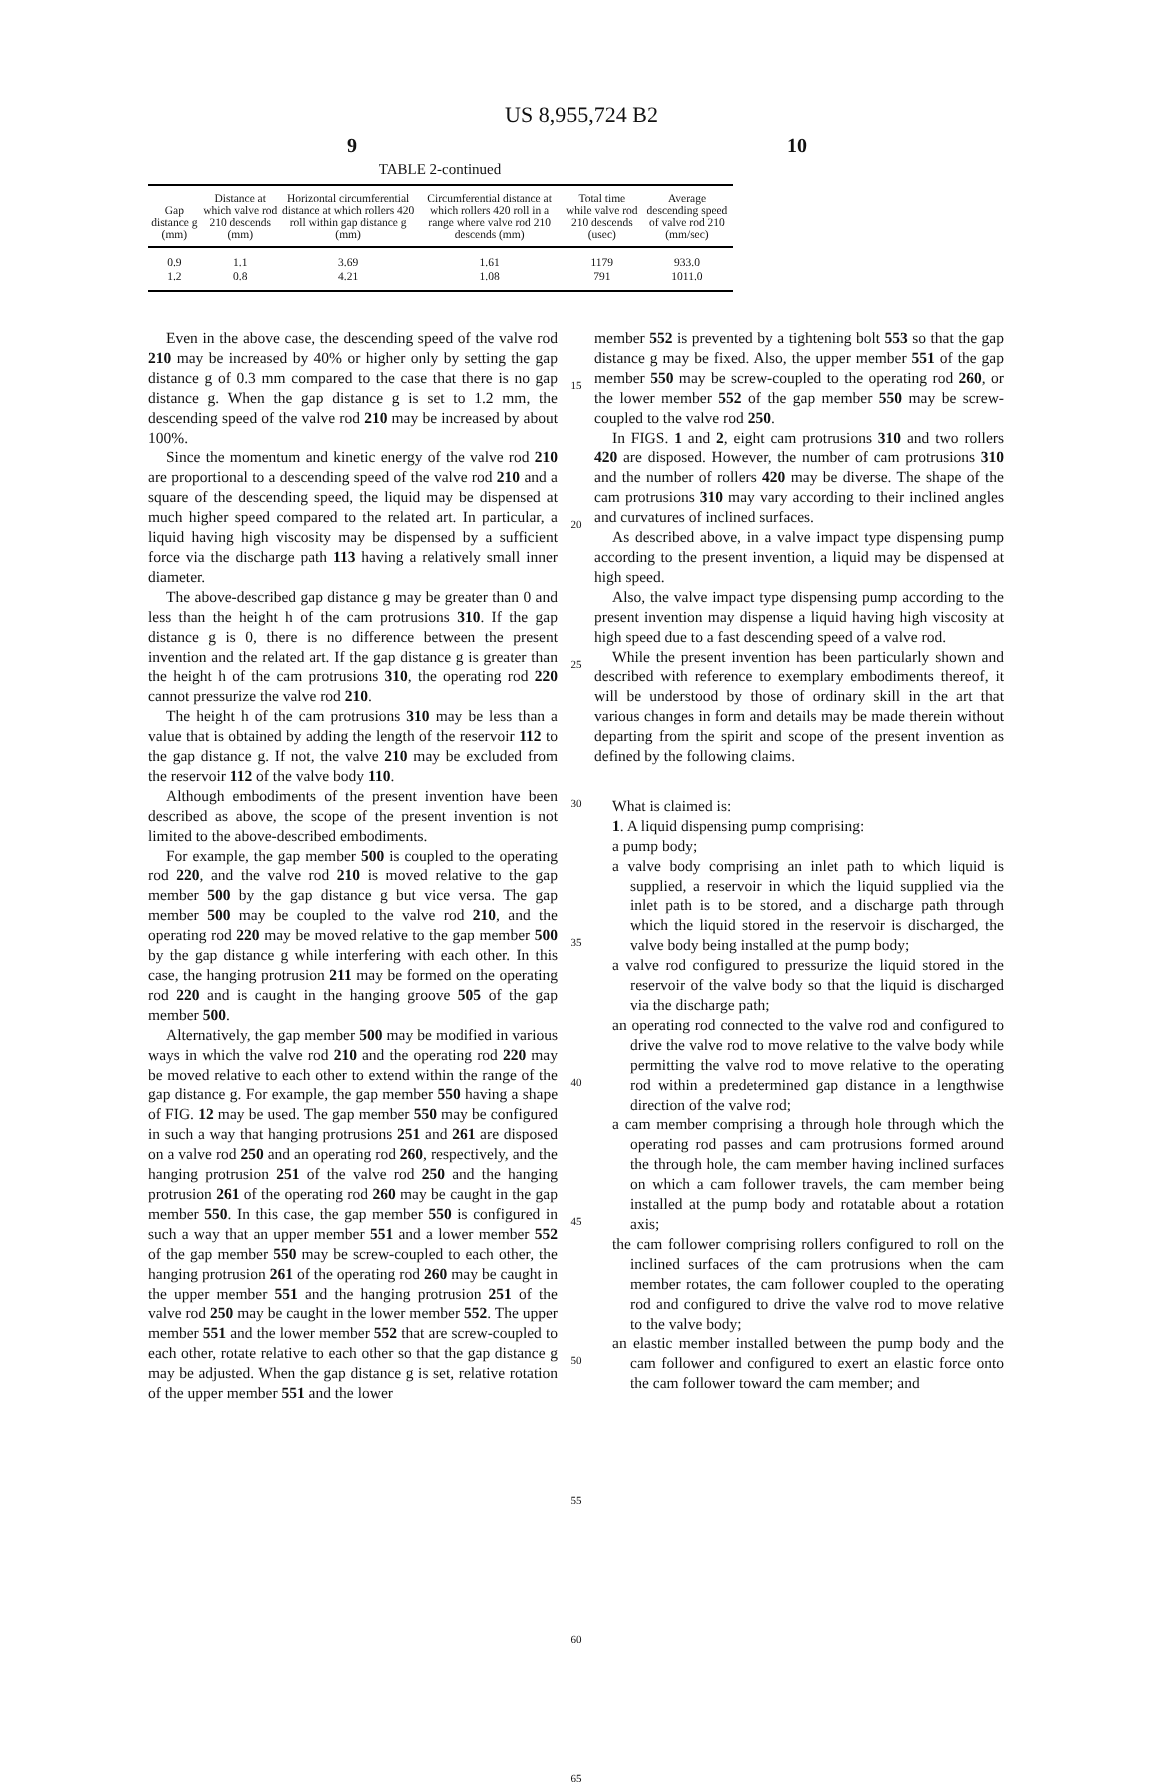US 8,955,724 B2
9 10
TABLE 2-continued
| Gap distance g (mm) | Distance at which valve rod 210 descends (mm) | Horizontal circumferential distance at which rollers 420 roll within gap distance g (mm) | Circumferential distance at which rollers 420 roll in a range where valve rod 210 descends (mm) | Total time while valve rod 210 descends (usec) | Average descending speed of valve rod 210 (mm/sec) |
| --- | --- | --- | --- | --- | --- |
| 0.9 | 1.1 | 3.69 | 1.61 | 1179 | 933.0 |
| 1.2 | 0.8 | 4.21 | 1.08 | 791 | 1011.0 |
Even in the above case, the descending speed of the valve rod 210 may be increased by 40% or higher only by setting the gap distance g of 0.3 mm compared to the case that there is no gap distance g. When the gap distance g is set to 1.2 mm, the descending speed of the valve rod 210 may be increased by about 100%.
Since the momentum and kinetic energy of the valve rod 210 are proportional to a descending speed of the valve rod 210 and a square of the descending speed, the liquid may be dispensed at much higher speed compared to the related art. In particular, a liquid having high viscosity may be dispensed by a sufficient force via the discharge path 113 having a relatively small inner diameter.
The above-described gap distance g may be greater than 0 and less than the height h of the cam protrusions 310. If the gap distance g is 0, there is no difference between the present invention and the related art. If the gap distance g is greater than the height h of the cam protrusions 310, the operating rod 220 cannot pressurize the valve rod 210.
The height h of the cam protrusions 310 may be less than a value that is obtained by adding the length of the reservoir 112 to the gap distance g. If not, the valve 210 may be excluded from the reservoir 112 of the valve body 110.
Although embodiments of the present invention have been described as above, the scope of the present invention is not limited to the above-described embodiments.
For example, the gap member 500 is coupled to the operating rod 220, and the valve rod 210 is moved relative to the gap member 500 by the gap distance g but vice versa. The gap member 500 may be coupled to the valve rod 210, and the operating rod 220 may be moved relative to the gap member 500 by the gap distance g while interfering with each other. In this case, the hanging protrusion 211 may be formed on the operating rod 220 and is caught in the hanging groove 505 of the gap member 500.
Alternatively, the gap member 500 may be modified in various ways in which the valve rod 210 and the operating rod 220 may be moved relative to each other to extend within the range of the gap distance g. For example, the gap member 550 having a shape of FIG. 12 may be used. The gap member 550 may be configured in such a way that hanging protrusions 251 and 261 are disposed on a valve rod 250 and an operating rod 260, respectively, and the hanging protrusion 251 of the valve rod 250 and the hanging protrusion 261 of the operating rod 260 may be caught in the gap member 550. In this case, the gap member 550 is configured in such a way that an upper member 551 and a lower member 552 of the gap member 550 may be screw-coupled to each other, the hanging protrusion 261 of the operating rod 260 may be caught in the upper member 551 and the hanging protrusion 251 of the valve rod 250 may be caught in the lower member 552. The upper member 551 and the lower member 552 that are screw-coupled to each other, rotate relative to each other so that the gap distance g may be adjusted. When the gap distance g is set, relative rotation of the upper member 551 and the lower
15
20
25
30
35
40
45
50
55
60
65
member 552 is prevented by a tightening bolt 553 so that the gap distance g may be fixed. Also, the upper member 551 of the gap member 550 may be screw-coupled to the operating rod 260, or the lower member 552 of the gap member 550 may be screw-coupled to the valve rod 250.
In FIGS. 1 and 2, eight cam protrusions 310 and two rollers 420 are disposed. However, the number of cam protrusions 310 and the number of rollers 420 may be diverse. The shape of the cam protrusions 310 may vary according to their inclined angles and curvatures of inclined surfaces.
As described above, in a valve impact type dispensing pump according to the present invention, a liquid may be dispensed at high speed.
Also, the valve impact type dispensing pump according to the present invention may dispense a liquid having high viscosity at high speed due to a fast descending speed of a valve rod.
While the present invention has been particularly shown and described with reference to exemplary embodiments thereof, it will be understood by those of ordinary skill in the art that various changes in form and details may be made therein without departing from the spirit and scope of the present invention as defined by the following claims.
What is claimed is:
1. A liquid dispensing pump comprising:
a pump body;
a valve body comprising an inlet path to which liquid is supplied, a reservoir in which the liquid supplied via the inlet path is to be stored, and a discharge path through which the liquid stored in the reservoir is discharged, the valve body being installed at the pump body;
a valve rod configured to pressurize the liquid stored in the reservoir of the valve body so that the liquid is discharged via the discharge path;
an operating rod connected to the valve rod and configured to drive the valve rod to move relative to the valve body while permitting the valve rod to move relative to the operating rod within a predetermined gap distance in a lengthwise direction of the valve rod;
a cam member comprising a through hole through which the operating rod passes and cam protrusions formed around the through hole, the cam member having inclined surfaces on which a cam follower travels, the cam member being installed at the pump body and rotatable about a rotation axis;
the cam follower comprising rollers configured to roll on the inclined surfaces of the cam protrusions when the cam member rotates, the cam follower coupled to the operating rod and configured to drive the valve rod to move relative to the valve body;
an elastic member installed between the pump body and the cam follower and configured to exert an elastic force onto the cam follower toward the cam member; and